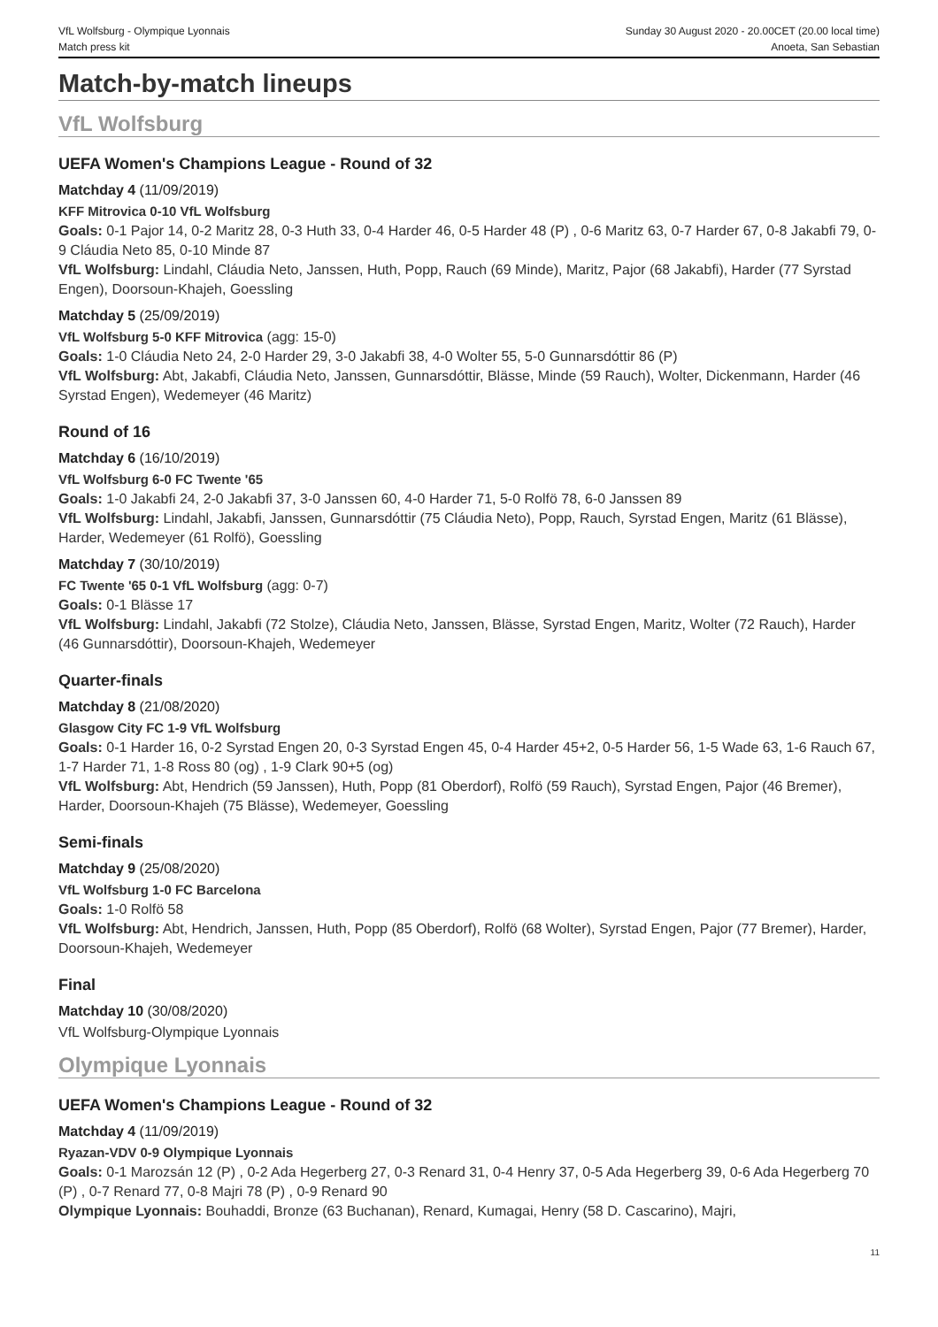VfL Wolfsburg - Olympique Lyonnais
Match press kit
Sunday 30 August 2020 - 20.00CET (20.00 local time)
Anoeta, San Sebastian
Match-by-match lineups
VfL Wolfsburg
UEFA Women's Champions League - Round of 32
Matchday 4 (11/09/2019)
KFF Mitrovica 0-10 VfL Wolfsburg
Goals: 0-1 Pajor 14, 0-2 Maritz 28, 0-3 Huth 33, 0-4 Harder 46, 0-5 Harder 48 (P) , 0-6 Maritz 63, 0-7 Harder 67, 0-8 Jakabfi 79, 0-9 Cláudia Neto 85, 0-10 Minde 87
VfL Wolfsburg: Lindahl, Cláudia Neto, Janssen, Huth, Popp, Rauch (69 Minde), Maritz, Pajor (68 Jakabfi), Harder (77 Syrstad Engen), Doorsoun-Khajeh, Goessling
Matchday 5 (25/09/2019)
VfL Wolfsburg 5-0 KFF Mitrovica (agg: 15-0)
Goals: 1-0 Cláudia Neto 24, 2-0 Harder 29, 3-0 Jakabfi 38, 4-0 Wolter 55, 5-0 Gunnarsdóttir 86 (P)
VfL Wolfsburg: Abt, Jakabfi, Cláudia Neto, Janssen, Gunnarsdóttir, Blässe, Minde (59 Rauch), Wolter, Dickenmann, Harder (46 Syrstad Engen), Wedemeyer (46 Maritz)
Round of 16
Matchday 6 (16/10/2019)
VfL Wolfsburg 6-0 FC Twente '65
Goals: 1-0 Jakabfi 24, 2-0 Jakabfi 37, 3-0 Janssen 60, 4-0 Harder 71, 5-0 Rolfö 78, 6-0 Janssen 89
VfL Wolfsburg: Lindahl, Jakabfi, Janssen, Gunnarsdóttir (75 Cláudia Neto), Popp, Rauch, Syrstad Engen, Maritz (61 Blässe), Harder, Wedemeyer (61 Rolfö), Goessling
Matchday 7 (30/10/2019)
FC Twente '65 0-1 VfL Wolfsburg (agg: 0-7)
Goals: 0-1 Blässe 17
VfL Wolfsburg: Lindahl, Jakabfi (72 Stolze), Cláudia Neto, Janssen, Blässe, Syrstad Engen, Maritz, Wolter (72 Rauch), Harder (46 Gunnarsdóttir), Doorsoun-Khajeh, Wedemeyer
Quarter-finals
Matchday 8 (21/08/2020)
Glasgow City FC 1-9 VfL Wolfsburg
Goals: 0-1 Harder 16, 0-2 Syrstad Engen 20, 0-3 Syrstad Engen 45, 0-4 Harder 45+2, 0-5 Harder 56, 1-5 Wade 63, 1-6 Rauch 67, 1-7 Harder 71, 1-8 Ross 80 (og) , 1-9 Clark 90+5 (og)
VfL Wolfsburg: Abt, Hendrich (59 Janssen), Huth, Popp (81 Oberdorf), Rolfö (59 Rauch), Syrstad Engen, Pajor (46 Bremer), Harder, Doorsoun-Khajeh (75 Blässe), Wedemeyer, Goessling
Semi-finals
Matchday 9 (25/08/2020)
VfL Wolfsburg 1-0 FC Barcelona
Goals: 1-0 Rolfö 58
VfL Wolfsburg: Abt, Hendrich, Janssen, Huth, Popp (85 Oberdorf), Rolfö (68 Wolter), Syrstad Engen, Pajor (77 Bremer), Harder, Doorsoun-Khajeh, Wedemeyer
Final
Matchday 10 (30/08/2020)
VfL Wolfsburg-Olympique Lyonnais
Olympique Lyonnais
UEFA Women's Champions League - Round of 32
Matchday 4 (11/09/2019)
Ryazan-VDV 0-9 Olympique Lyonnais
Goals: 0-1 Marozsán 12 (P) , 0-2 Ada Hegerberg 27, 0-3 Renard 31, 0-4 Henry 37, 0-5 Ada Hegerberg 39, 0-6 Ada Hegerberg 70 (P) , 0-7 Renard 77, 0-8 Majri 78 (P) , 0-9 Renard 90
Olympique Lyonnais: Bouhaddi, Bronze (63 Buchanan), Renard, Kumagai, Henry (58 D. Cascarino), Majri,
11